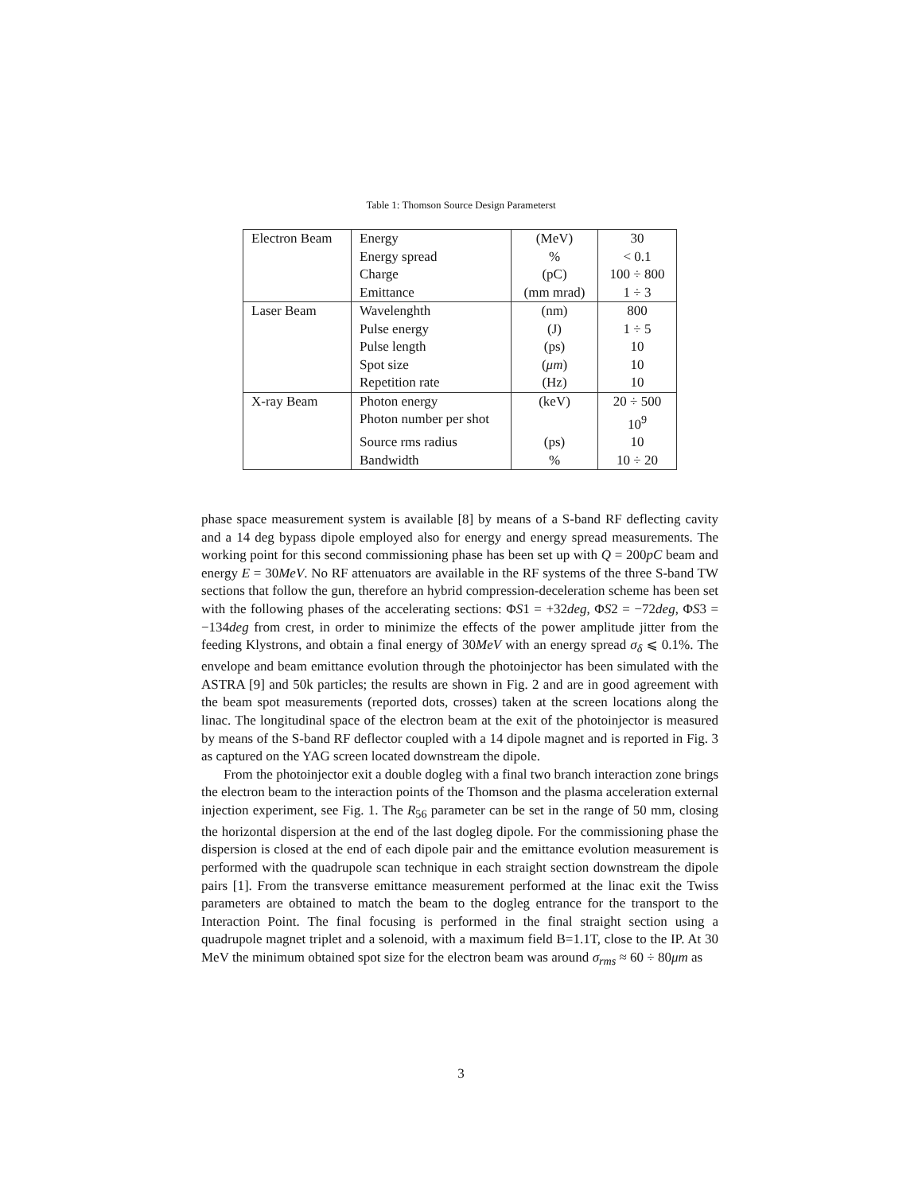Table 1: Thomson Source Design Parameterst
| Electron Beam | Energy | (MeV) | 30 |
| | Energy spread | % | < 0.1 |
| | Charge | (pC) | 100 ÷ 800 |
| | Emittance | (mm mrad) | 1 ÷ 3 |
| Laser Beam | Wavelenghth | (nm) | 800 |
| | Pulse energy | (J) | 1 ÷ 5 |
| | Pulse length | (ps) | 10 |
| | Spot size | ( μm ) | 10 |
| | Repetition rate | (Hz) | 10 |
| X-ray Beam | Photon energy | (keV) | 20 ÷ 500 |
| | Photon number per shot | | 10<sup>9</sup> |
| | Source rms radius | (ps) | 10 |
| | Bandwidth | % | 10 ÷ 20 |
phase space measurement system is available [8] by means of a S-band RF deflecting cavity and a 14 deg bypass dipole employed also for energy and energy spread measurements. The working point for this second commissioning phase has been set up with Q = 200pC beam and energy E = 30MeV. No RF attenuators are available in the RF systems of the three S-band TW sections that follow the gun, therefore an hybrid compression-deceleration scheme has been set with the following phases of the accelerating sections: ΦS1 = +32deg, ΦS2 = −72deg, ΦS3 = −134deg from crest, in order to minimize the effects of the power amplitude jitter from the feeding Klystrons, and obtain a final energy of 30MeV with an energy spread σ<sub>δ</sub> ⩽ 0.1%. The envelope and beam emittance evolution through the photoinjector has been simulated with the ASTRA [9] and 50k particles; the results are shown in Fig. 2 and are in good agreement with the beam spot measurements (reported dots, crosses) taken at the screen locations along the linac. The longitudinal space of the electron beam at the exit of the photoinjector is measured by means of the S-band RF deflector coupled with a 14 dipole magnet and is reported in Fig. 3 as captured on the YAG screen located downstream the dipole.
From the photoinjector exit a double dogleg with a final two branch interaction zone brings the electron beam to the interaction points of the Thomson and the plasma acceleration external injection experiment, see Fig. 1. The R<sub>56</sub> parameter can be set in the range of 50 mm, closing the horizontal dispersion at the end of the last dogleg dipole. For the commissioning phase the dispersion is closed at the end of each dipole pair and the emittance evolution measurement is performed with the quadrupole scan technique in each straight section downstream the dipole pairs [1]. From the transverse emittance measurement performed at the linac exit the Twiss parameters are obtained to match the beam to the dogleg entrance for the transport to the Interaction Point. The final focusing is performed in the final straight section using a quadrupole magnet triplet and a solenoid, with a maximum field B=1.1T, close to the IP. At 30 MeV the minimum obtained spot size for the electron beam was around σ<sub>rms</sub> ≈ 60 ÷ 80μm as
3